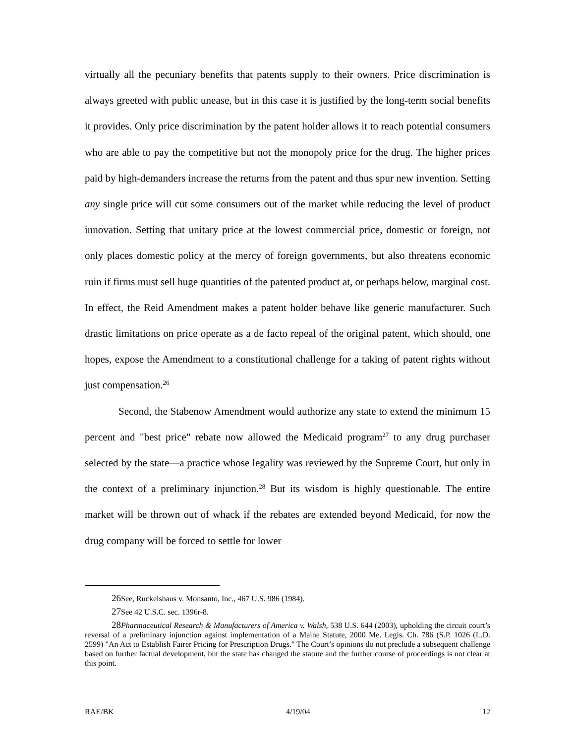virtually all the pecuniary benefits that patents supply to their owners. Price discrimination is always greeted with public unease, but in this case it is justified by the long-term social benefits it provides. Only price discrimination by the patent holder allows it to reach potential consumers who are able to pay the competitive but not the monopoly price for the drug. The higher prices paid by high-demanders increase the returns from the patent and thus spur new invention. Setting any single price will cut some consumers out of the market while reducing the level of product innovation. Setting that unitary price at the lowest commercial price, domestic or foreign, not only places domestic policy at the mercy of foreign governments, but also threatens economic ruin if firms must sell huge quantities of the patented product at, or perhaps below, marginal cost. In effect, the Reid Amendment makes a patent holder behave like generic manufacturer. Such drastic limitations on price operate as a de facto repeal of the original patent, which should, one hopes, expose the Amendment to a constitutional challenge for a taking of patent rights without just compensation.<sup>26</sup>
Second, the Stabenow Amendment would authorize any state to extend the minimum 15 percent and "best price" rebate now allowed the Medicaid program<sup>27</sup> to any drug purchaser selected by the state—a practice whose legality was reviewed by the Supreme Court, but only in the context of a preliminary injunction.<sup>28</sup> But its wisdom is highly questionable. The entire market will be thrown out of whack if the rebates are extended beyond Medicaid, for now the drug company will be forced to settle for lower
26 See, Ruckelshaus v. Monsanto, Inc., 467 U.S. 986 (1984).
27 See 42 U.S.C. sec. 1396r-8.
28 Pharmaceutical Research & Manufacturers of America v. Walsh, 538 U.S. 644 (2003), upholding the circuit court’s reversal of a preliminary injunction against implementation of a Maine Statute, 2000 Me. Legis. Ch. 786 (S.P. 1026 (L.D. 2599) "An Act to Establish Fairer Pricing for Prescription Drugs." The Court’s opinions do not preclude a subsequent challenge based on further factual development, but the state has changed the statute and the further course of proceedings is not clear at this point.
RAE/BK 4/19/04 12